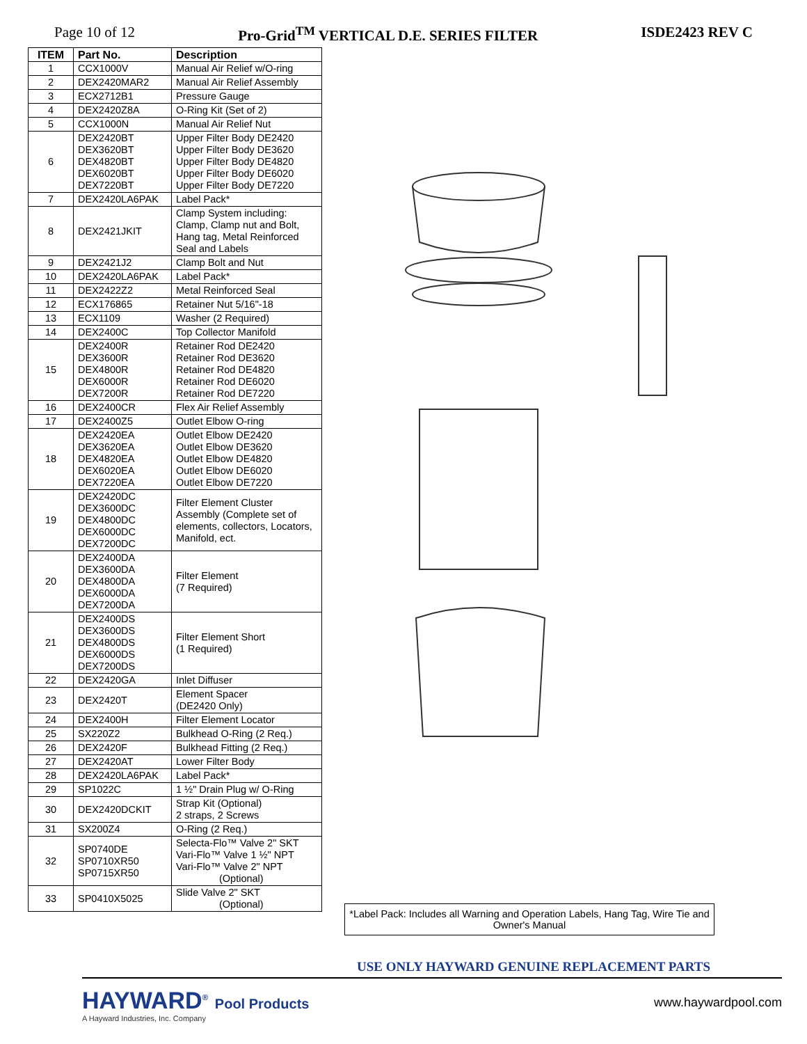Page 10 of 12 Pro-Grid<sup>TM</sup> VERTICAL D.E. SERIES FILTER ISDE2423 REV C
| ITEM | Part No. | Description |
| --- | --- | --- |
| 1 | CCX1000V | Manual Air Relief w/O-ring |
| 2 | DEX2420MAR2 | Manual Air Relief Assembly |
| 3 | ECX2712B1 | Pressure Gauge |
| 4 | DEX2420Z8A | O-Ring Kit (Set of 2) |
| 5 | CCX1000N | Manual Air Relief Nut |
| 6 | DEX2420BT DEX3620BT DEX4820BT DEX6020BT DEX7220BT | Upper Filter Body DE2420 Upper Filter Body DE3620 Upper Filter Body DE4820 Upper Filter Body DE6020 Upper Filter Body DE7220 |
| 7 | DEX2420LA6PAK | Label Pack* |
| 8 | DEX2421JKIT | Clamp System including: Clamp, Clamp nut and Bolt, Hang tag, Metal Reinforced Seal and Labels |
| 9 | DEX2421J2 | Clamp Bolt and Nut |
| 10 | DEX2420LA6PAK | Label Pack* |
| 11 | DEX2422Z2 | Metal Reinforced Seal |
| 12 | ECX176865 | Retainer Nut 5/16"-18 |
| 13 | ECX1109 | Washer (2 Required) |
| 14 | DEX2400C | Top Collector Manifold |
| 15 | DEX2400R DEX3600R DEX4800R DEX6000R DEX7200R | Retainer Rod DE2420 Retainer Rod DE3620 Retainer Rod DE4820 Retainer Rod DE6020 Retainer Rod DE7220 |
| 16 | DEX2400CR | Flex Air Relief Assembly |
| 17 | DEX2400Z5 | Outlet Elbow O-ring |
| 18 | DEX2420EA DEX3620EA DEX4820EA DEX6020EA DEX7220EA | Outlet Elbow DE2420 Outlet Elbow DE3620 Outlet Elbow DE4820 Outlet Elbow DE6020 Outlet Elbow DE7220 |
| 19 | DEX2420DC DEX3600DC DEX4800DC DEX6000DC DEX7200DC | Filter Element Cluster Assembly (Complete set of elements, collectors, Locators, Manifold, ect. |
| 20 | DEX2400DA DEX3600DA DEX4800DA DEX6000DA DEX7200DA | Filter Element (7 Required) |
| 21 | DEX2400DS DEX3600DS DEX4800DS DEX6000DS DEX7200DS | Filter Element Short (1 Required) |
| 22 | DEX2420GA | Inlet Diffuser |
| 23 | DEX2420T | Element Spacer (DE2420 Only) |
| 24 | DEX2400H | Filter Element Locator |
| 25 | SX220Z2 | Bulkhead O-Ring (2 Req.) |
| 26 | DEX2420F | Bulkhead Fitting (2 Req.) |
| 27 | DEX2420AT | Lower Filter Body |
| 28 | DEX2420LA6PAK | Label Pack* |
| 29 | SP1022C | 1 ½" Drain Plug w/ O-Ring |
| 30 | DEX2420DCKIT | Strap Kit (Optional) 2 straps, 2 Screws |
| 31 | SX200Z4 | O-Ring (2 Req.) |
| 32 | SP0740DE SP0710XR50 SP0715XR50 | Selecta-Flo™ Valve 2" SKT Vari-Flo™ Valve 1 ½" NPT Vari-Flo™ Valve 2" NPT (Optional) |
| 33 | SP0410X5025 | Slide Valve 2" SKT (Optional) |
*Label Pack: Includes all Warning and Operation Labels, Hang Tag, Wire Tie and Owner's Manual
USE ONLY HAYWARD GENUINE REPLACEMENT PARTS
HAYWARD<sup>®</sup> Pool Products
A Hayward Industries, Inc. Company
www.haywardpool.com